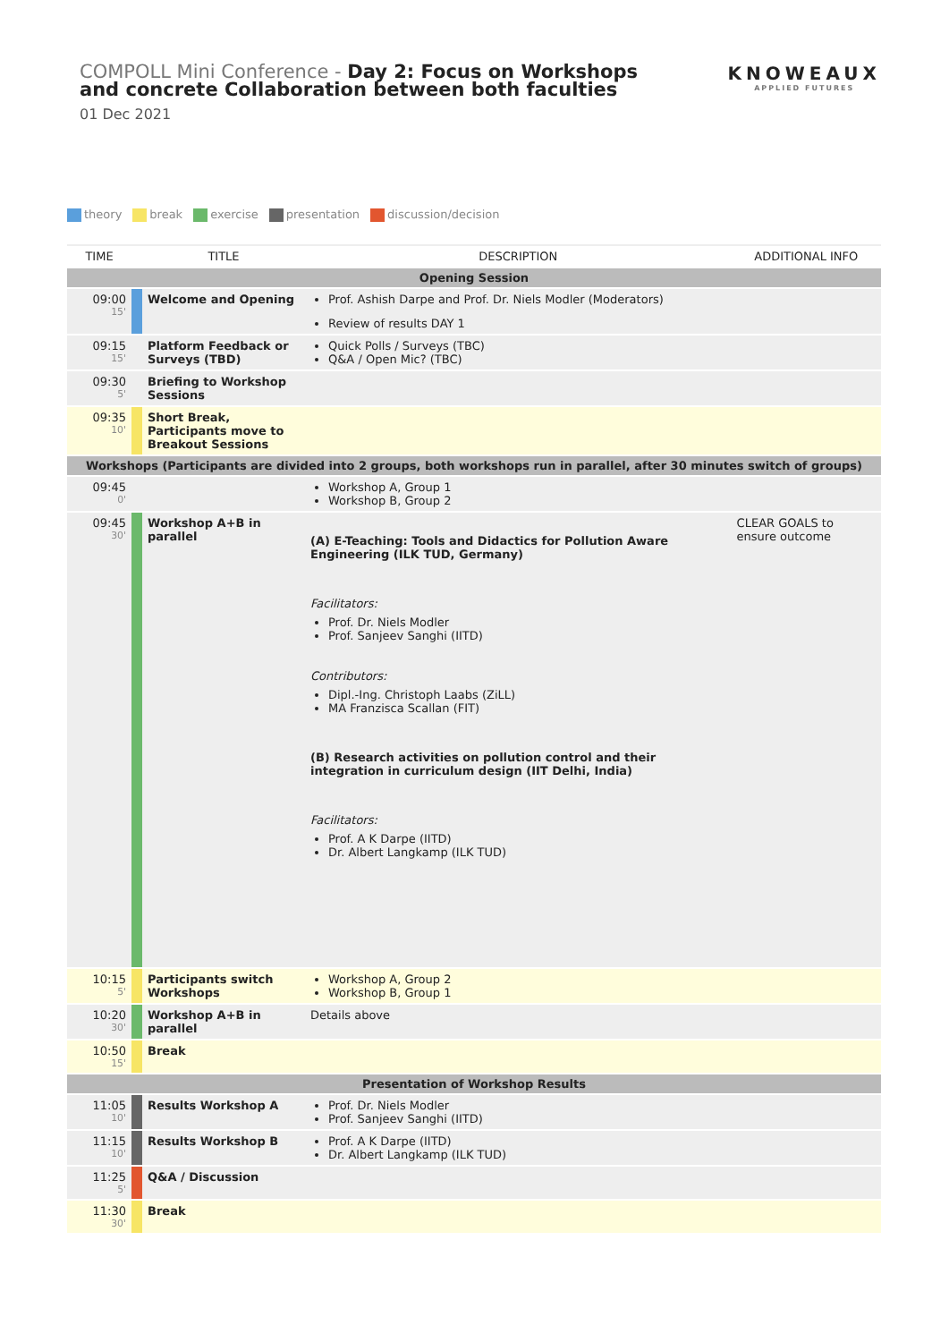COMPOLL Mini Conference - Day 2: Focus on Workshops and concrete Collaboration between both faculties
KNOWEAUX
APPLIED FUTURES
01 Dec 2021
theory break exercise presentation discussion/decision
| TIME | | TITLE | DESCRIPTION | ADDITIONAL INFO |
| --- | --- | --- | --- | --- |
| Opening Session | | | | |
| 09:00 15' | | Welcome and Opening | Prof. Ashish Darpe and Prof. Dr. Niels Modler (Moderators) Review of results DAY 1 | |
| 09:15 15' | | Platform Feedback or Surveys (TBD) | Quick Polls / Surveys (TBC) Q&A / Open Mic? (TBC) | |
| 09:30 5' | | Briefing to Workshop Sessions | | |
| 09:35 10' | | Short Break, Participants move to Breakout Sessions | | |
| Workshops (Participants are divided into 2 groups, both workshops run in parallel, after 30 minutes switch of groups) | | | | |
| 09:45 0' | | | Workshop A, Group 1 Workshop B, Group 2 | |
| 09:45 30' | | Workshop A+B in parallel | (A) E-Teaching: Tools and Didactics for Pollution Aware Engineering (ILK TUD, Germany) Facilitators: Prof. Dr. Niels Modler Prof. Sanjeev Sanghi (IITD) Contributors: Dipl.-Ing. Christoph Laabs (ZiLL) MA Franzisca Scallan (FIT) (B) Research activities on pollution control and their integration in curriculum design (IIT Delhi, India) Facilitators: Prof. A K Darpe (IITD) Dr. Albert Langkamp (ILK TUD) | CLEAR GOALS to ensure outcome |
| 10:15 5' | | Participants switch Workshops | Workshop A, Group 2 Workshop B, Group 1 | |
| 10:20 30' | | Workshop A+B in parallel | Details above | |
| 10:50 15' | | Break | | |
| Presentation of Workshop Results | | | | |
| 11:05 10' | | Results Workshop A | Prof. Dr. Niels Modler Prof. Sanjeev Sanghi (IITD) | |
| 11:15 10' | | Results Workshop B | Prof. A K Darpe (IITD) Dr. Albert Langkamp (ILK TUD) | |
| 11:25 5' | | Q&A / Discussion | | |
| 11:30 30' | | Break | | |